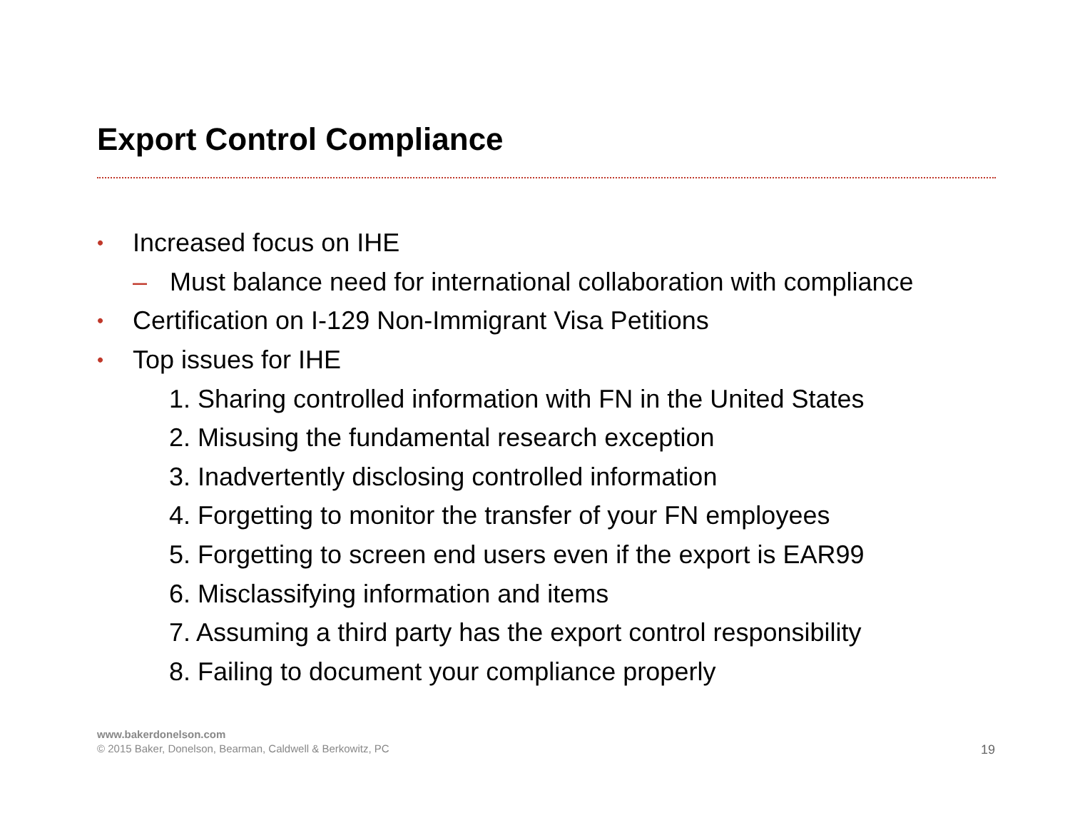Export Control Compliance
• Increased focus on IHE
– Must balance need for international collaboration with compliance
• Certification on I-129 Non-Immigrant Visa Petitions
• Top issues for IHE
1. Sharing controlled information with FN in the United States
2. Misusing the fundamental research exception
3. Inadvertently disclosing controlled information
4. Forgetting to monitor the transfer of your FN employees
5. Forgetting to screen end users even if the export is EAR99
6. Misclassifying information and items
7. Assuming a third party has the export control responsibility
8. Failing to document your compliance properly
www.bakerdonelson.com
© 2015 Baker, Donelson, Bearman, Caldwell & Berkowitz, PC
19